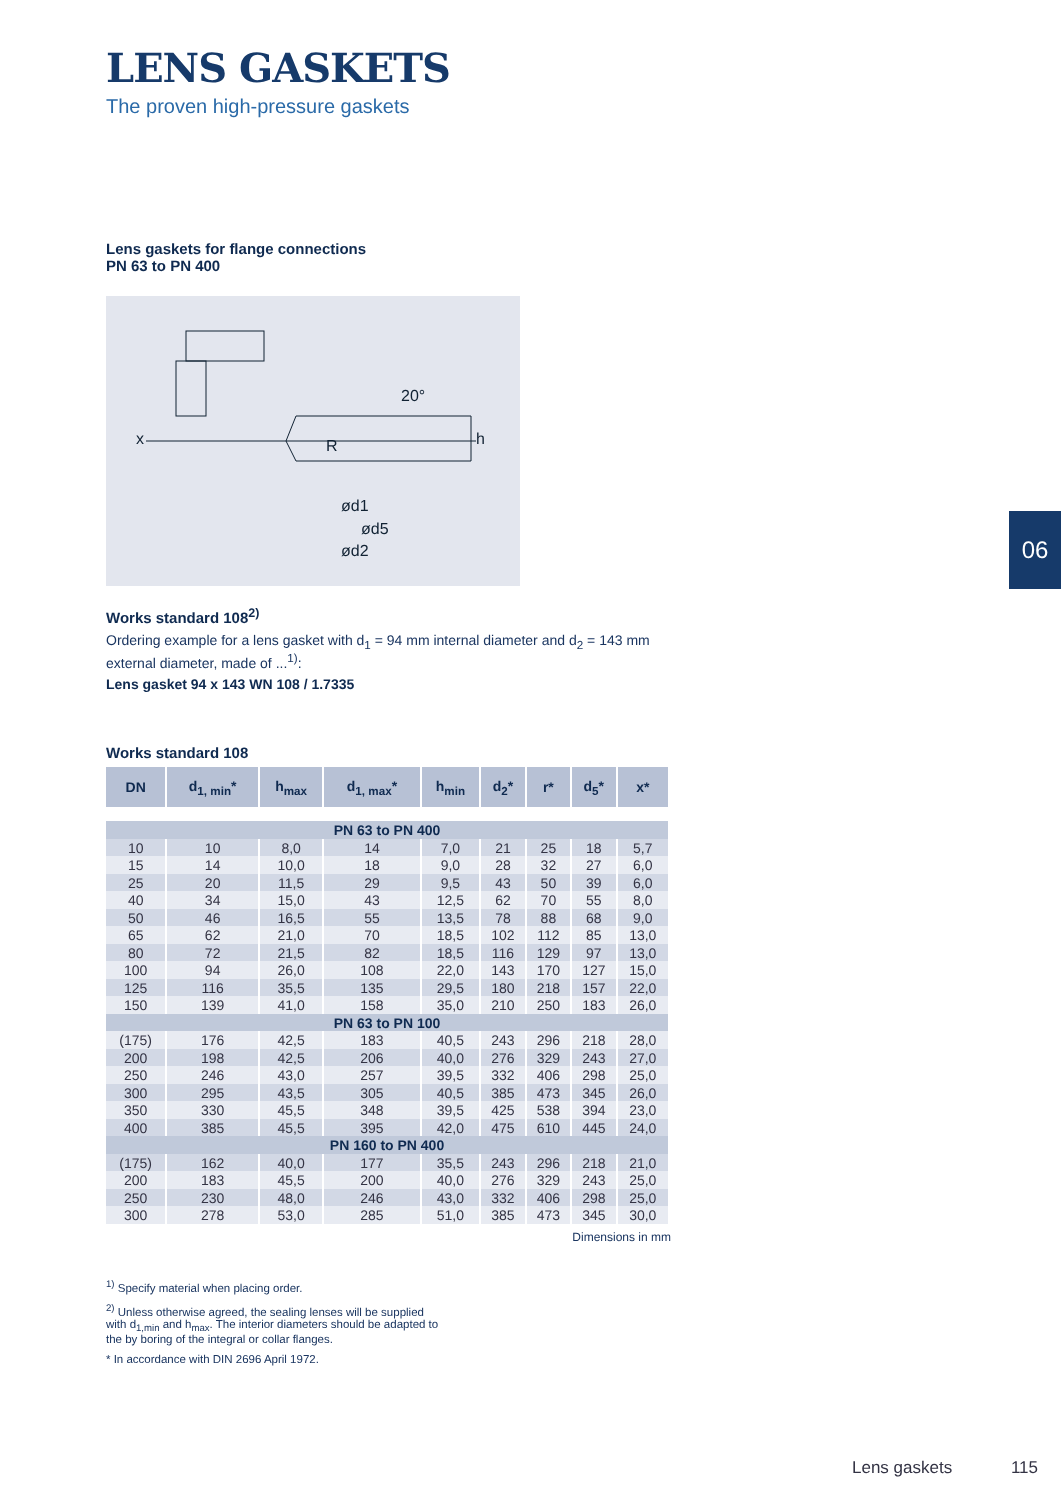LENS GASKETS
The proven high-pressure gaskets
Lens gaskets for flange connections
PN 63 to PN 400
ød1
ød5
ød2
x
h
R
20°
Works standard 108<sup>2)</sup>
Ordering example for a lens gasket with d<sub>1</sub> = 94 mm internal diameter and d<sub>2</sub> = 143 mm external diameter, made of ...<sup>1)</sup>:
Lens gasket 94 x 143 WN 108 / 1.7335
Works standard 108
| DN | d<sub>1, min</sub>* | h<sub>max</sub> | d<sub>1, max</sub>* | h<sub>min</sub> | d<sub>2</sub>* | r* | d<sub>5</sub>* | x* |
| --- | --- | --- | --- | --- | --- | --- | --- | --- |
| PN 63 to PN 400 | | | | | | | | |
| 10 | 10 | 8,0 | 14 | 7,0 | 21 | 25 | 18 | 5,7 |
| 15 | 14 | 10,0 | 18 | 9,0 | 28 | 32 | 27 | 6,0 |
| 25 | 20 | 11,5 | 29 | 9,5 | 43 | 50 | 39 | 6,0 |
| 40 | 34 | 15,0 | 43 | 12,5 | 62 | 70 | 55 | 8,0 |
| 50 | 46 | 16,5 | 55 | 13,5 | 78 | 88 | 68 | 9,0 |
| 65 | 62 | 21,0 | 70 | 18,5 | 102 | 112 | 85 | 13,0 |
| 80 | 72 | 21,5 | 82 | 18,5 | 116 | 129 | 97 | 13,0 |
| 100 | 94 | 26,0 | 108 | 22,0 | 143 | 170 | 127 | 15,0 |
| 125 | 116 | 35,5 | 135 | 29,5 | 180 | 218 | 157 | 22,0 |
| 150 | 139 | 41,0 | 158 | 35,0 | 210 | 250 | 183 | 26,0 |
| PN 63 to PN 100 | | | | | | | | |
| (175) | 176 | 42,5 | 183 | 40,5 | 243 | 296 | 218 | 28,0 |
| 200 | 198 | 42,5 | 206 | 40,0 | 276 | 329 | 243 | 27,0 |
| 250 | 246 | 43,0 | 257 | 39,5 | 332 | 406 | 298 | 25,0 |
| 300 | 295 | 43,5 | 305 | 40,5 | 385 | 473 | 345 | 26,0 |
| 350 | 330 | 45,5 | 348 | 39,5 | 425 | 538 | 394 | 23,0 |
| 400 | 385 | 45,5 | 395 | 42,0 | 475 | 610 | 445 | 24,0 |
| PN 160 to PN 400 | | | | | | | | |
| (175) | 162 | 40,0 | 177 | 35,5 | 243 | 296 | 218 | 21,0 |
| 200 | 183 | 45,5 | 200 | 40,0 | 276 | 329 | 243 | 25,0 |
| 250 | 230 | 48,0 | 246 | 43,0 | 332 | 406 | 298 | 25,0 |
| 300 | 278 | 53,0 | 285 | 51,0 | 385 | 473 | 345 | 30,0 |
Dimensions in mm
<sup>1)</sup> Specify material when placing order.
<sup>2)</sup> Unless otherwise agreed, the sealing lenses will be supplied
with d<sub>1,min</sub> and h<sub>max</sub>. The interior diameters should be adapted to
the by boring of the integral or collar flanges.
* In accordance with DIN 2696 April 1972.
06
Lens gaskets 115